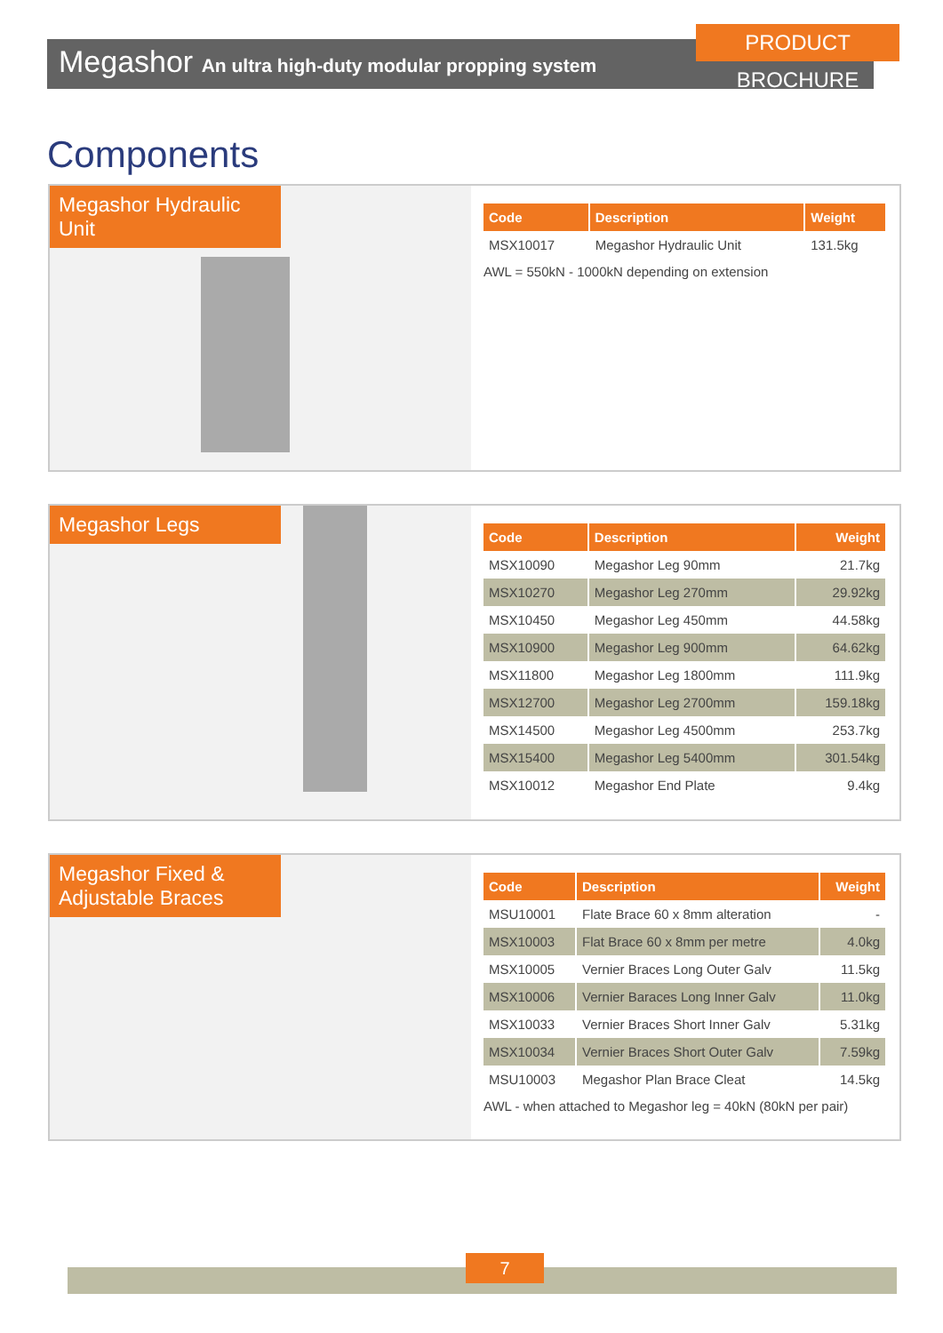Megashor An ultra high-duty modular propping system
PRODUCT BROCHURE
Components
Megashor Hydraulic Unit
| Code | Description | Weight |
| --- | --- | --- |
| MSX10017 | Megashor Hydraulic Unit | 131.5kg |
AWL = 550kN - 1000kN depending on extension
Megashor Legs
| Code | Description | Weight |
| --- | --- | --- |
| MSX10090 | Megashor Leg 90mm | 21.7kg |
| MSX10270 | Megashor Leg 270mm | 29.92kg |
| MSX10450 | Megashor Leg 450mm | 44.58kg |
| MSX10900 | Megashor Leg 900mm | 64.62kg |
| MSX11800 | Megashor Leg 1800mm | 111.9kg |
| MSX12700 | Megashor Leg 2700mm | 159.18kg |
| MSX14500 | Megashor Leg 4500mm | 253.7kg |
| MSX15400 | Megashor Leg 5400mm | 301.54kg |
| MSX10012 | Megashor End Plate | 9.4kg |
Megashor Fixed & Adjustable Braces
| Code | Description | Weight |
| --- | --- | --- |
| MSU10001 | Flate Brace 60 x 8mm alteration | - |
| MSX10003 | Flat Brace 60 x 8mm per metre | 4.0kg |
| MSX10005 | Vernier Braces Long Outer Galv | 11.5kg |
| MSX10006 | Vernier Baraces Long Inner Galv | 11.0kg |
| MSX10033 | Vernier Braces Short Inner Galv | 5.31kg |
| MSX10034 | Vernier Braces Short Outer Galv | 7.59kg |
| MSU10003 | Megashor Plan Brace Cleat | 14.5kg |
AWL - when attached to Megashor leg = 40kN (80kN per pair)
7